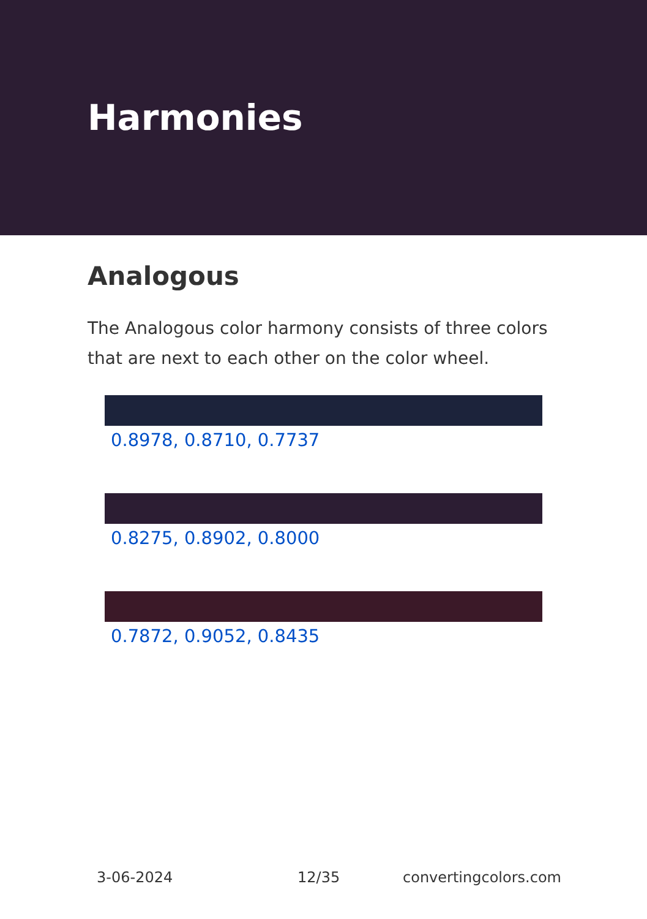Harmonies
Analogous
The Analogous color harmony consists of three colors that are next to each other on the color wheel.
0.8978, 0.8710, 0.7737
0.8275, 0.8902, 0.8000
0.7872, 0.9052, 0.8435
3-06-2024 12/35 convertingcolors.com